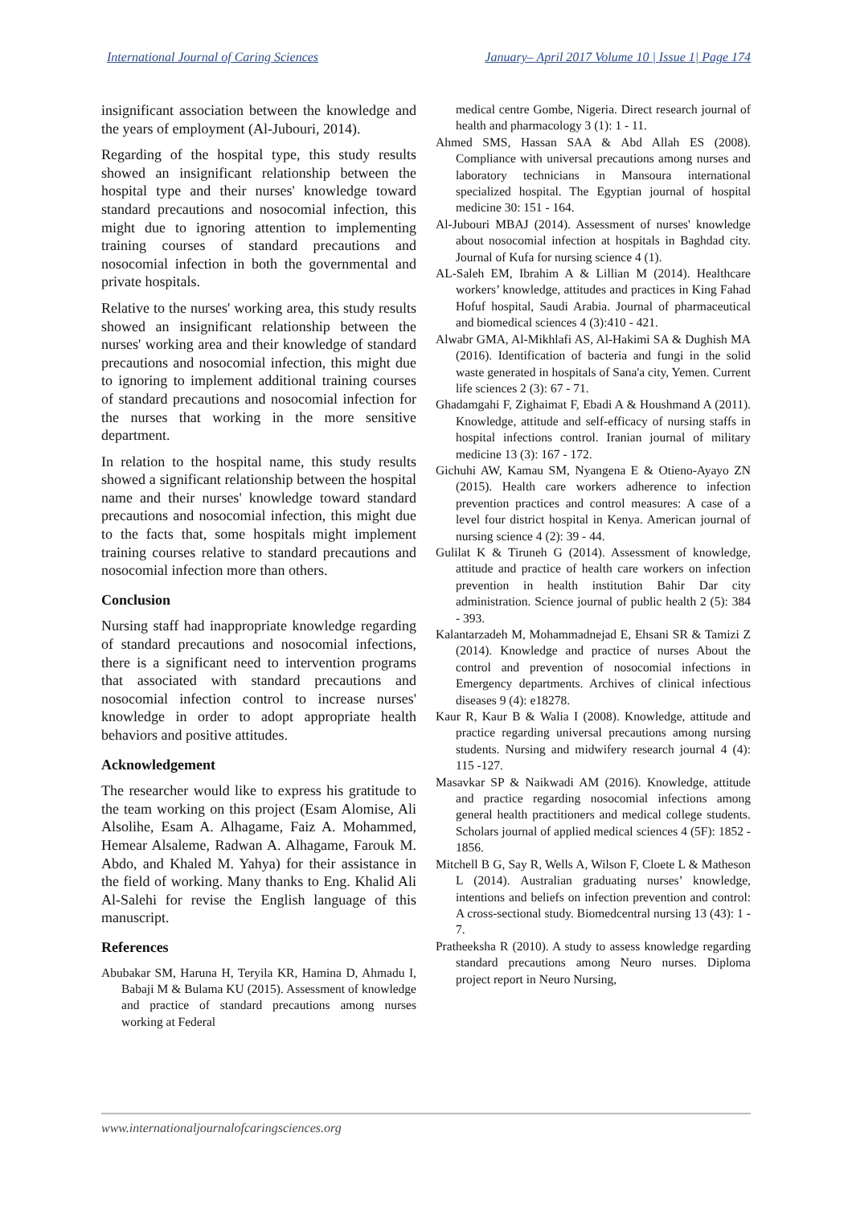International Journal of Caring Sciences January– April 2017 Volume 10 | Issue 1| Page 174
insignificant association between the knowledge and the years of employment (Al-Jubouri, 2014).
Regarding of the hospital type, this study results showed an insignificant relationship between the hospital type and their nurses' knowledge toward standard precautions and nosocomial infection, this might due to ignoring attention to implementing training courses of standard precautions and nosocomial infection in both the governmental and private hospitals.
Relative to the nurses' working area, this study results showed an insignificant relationship between the nurses' working area and their knowledge of standard precautions and nosocomial infection, this might due to ignoring to implement additional training courses of standard precautions and nosocomial infection for the nurses that working in the more sensitive department.
In relation to the hospital name, this study results showed a significant relationship between the hospital name and their nurses' knowledge toward standard precautions and nosocomial infection, this might due to the facts that, some hospitals might implement training courses relative to standard precautions and nosocomial infection more than others.
Conclusion
Nursing staff had inappropriate knowledge regarding of standard precautions and nosocomial infections, there is a significant need to intervention programs that associated with standard precautions and nosocomial infection control to increase nurses' knowledge in order to adopt appropriate health behaviors and positive attitudes.
Acknowledgement
The researcher would like to express his gratitude to the team working on this project (Esam Alomise, Ali Alsolihe, Esam A. Alhagame, Faiz A. Mohammed, Hemear Alsaleme, Radwan A. Alhagame, Farouk M. Abdo, and Khaled M. Yahya) for their assistance in the field of working. Many thanks to Eng. Khalid Ali Al-Salehi for revise the English language of this manuscript.
References
Abubakar SM, Haruna H, Teryila KR, Hamina D, Ahmadu I, Babaji M & Bulama KU (2015). Assessment of knowledge and practice of standard precautions among nurses working at Federal
medical centre Gombe, Nigeria. Direct research journal of health and pharmacology 3 (1): 1 - 11.
Ahmed SMS, Hassan SAA & Abd Allah ES (2008). Compliance with universal precautions among nurses and laboratory technicians in Mansoura international specialized hospital. The Egyptian journal of hospital medicine 30: 151 - 164.
Al-Jubouri MBAJ (2014). Assessment of nurses' knowledge about nosocomial infection at hospitals in Baghdad city. Journal of Kufa for nursing science 4 (1).
AL-Saleh EM, Ibrahim A & Lillian M (2014). Healthcare workers’ knowledge, attitudes and practices in King Fahad Hofuf hospital, Saudi Arabia. Journal of pharmaceutical and biomedical sciences 4 (3):410 - 421.
Alwabr GMA, Al-Mikhlafi AS, Al-Hakimi SA & Dughish MA (2016). Identification of bacteria and fungi in the solid waste generated in hospitals of Sana'a city, Yemen. Current life sciences 2 (3): 67 - 71.
Ghadamgahi F, Zighaimat F, Ebadi A & Houshmand A (2011). Knowledge, attitude and self-efficacy of nursing staffs in hospital infections control. Iranian journal of military medicine 13 (3): 167 - 172.
Gichuhi AW, Kamau SM, Nyangena E & Otieno-Ayayo ZN (2015). Health care workers adherence to infection prevention practices and control measures: A case of a level four district hospital in Kenya. American journal of nursing science 4 (2): 39 - 44.
Gulilat K & Tiruneh G (2014). Assessment of knowledge, attitude and practice of health care workers on infection prevention in health institution Bahir Dar city administration. Science journal of public health 2 (5): 384 - 393.
Kalantarzadeh M, Mohammadnejad E, Ehsani SR & Tamizi Z (2014). Knowledge and practice of nurses About the control and prevention of nosocomial infections in Emergency departments. Archives of clinical infectious diseases 9 (4): e18278.
Kaur R, Kaur B & Walia I (2008). Knowledge, attitude and practice regarding universal precautions among nursing students. Nursing and midwifery research journal 4 (4): 115 -127.
Masavkar SP & Naikwadi AM (2016). Knowledge, attitude and practice regarding nosocomial infections among general health practitioners and medical college students. Scholars journal of applied medical sciences 4 (5F): 1852 - 1856.
Mitchell B G, Say R, Wells A, Wilson F, Cloete L & Matheson L (2014). Australian graduating nurses’ knowledge, intentions and beliefs on infection prevention and control: A cross-sectional study. Biomedcentral nursing 13 (43): 1 - 7.
Pratheeksha R (2010). A study to assess knowledge regarding standard precautions among Neuro nurses. Diploma project report in Neuro Nursing,
www.internationaljournalofcaringsciences.org